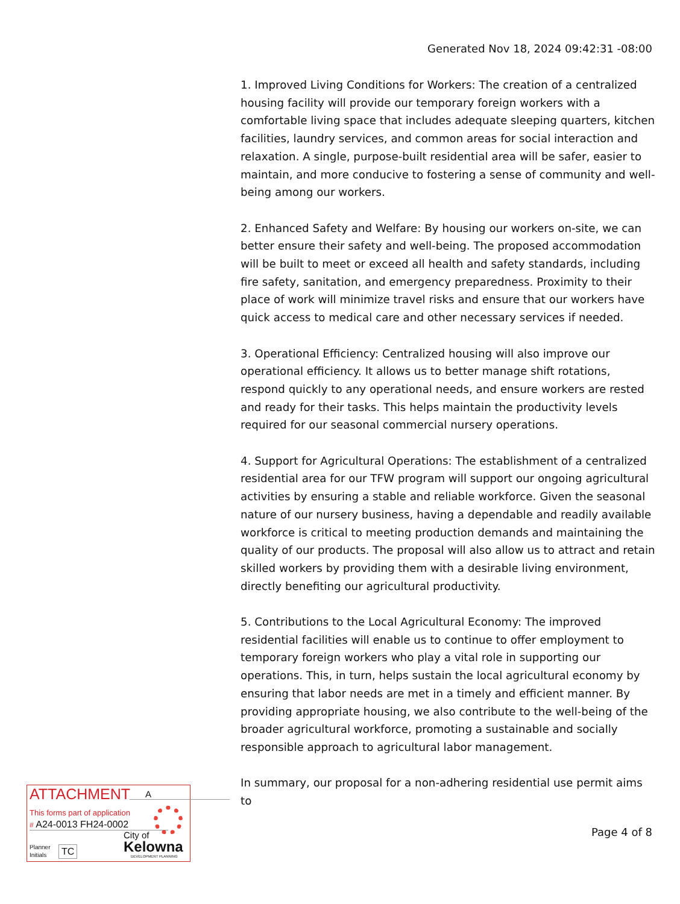Generated Nov 18, 2024 09:42:31 -08:00
1. Improved Living Conditions for Workers: The creation of a centralized housing facility will provide our temporary foreign workers with a comfortable living space that includes adequate sleeping quarters, kitchen facilities, laundry services, and common areas for social interaction and relaxation. A single, purpose-built residential area will be safer, easier to maintain, and more conducive to fostering a sense of community and well-being among our workers.
2. Enhanced Safety and Welfare: By housing our workers on-site, we can better ensure their safety and well-being. The proposed accommodation will be built to meet or exceed all health and safety standards, including fire safety, sanitation, and emergency preparedness. Proximity to their place of work will minimize travel risks and ensure that our workers have quick access to medical care and other necessary services if needed.
3. Operational Efficiency: Centralized housing will also improve our operational efficiency. It allows us to better manage shift rotations, respond quickly to any operational needs, and ensure workers are rested and ready for their tasks. This helps maintain the productivity levels required for our seasonal commercial nursery operations.
4. Support for Agricultural Operations: The establishment of a centralized residential area for our TFW program will support our ongoing agricultural activities by ensuring a stable and reliable workforce. Given the seasonal nature of our nursery business, having a dependable and readily available workforce is critical to meeting production demands and maintaining the quality of our products. The proposal will also allow us to attract and retain skilled workers by providing them with a desirable living environment, directly benefiting our agricultural productivity.
5. Contributions to the Local Agricultural Economy: The improved residential facilities will enable us to continue to offer employment to temporary foreign workers who play a vital role in supporting our operations. This, in turn, helps sustain the local agricultural economy by ensuring that labor needs are met in a timely and efficient manner. By providing appropriate housing, we also contribute to the well-being of the broader agricultural workforce, promoting a sustainable and socially responsible approach to agricultural labor management.
In summary, our proposal for a non-adhering residential use permit aims to
ATTACHMENT A
This forms part of application
# A24-0013 FH24-0002
Planner
Initials
TC
City of
Kelowna
DEVELOPMENT PLANNING
Page 4 of 8